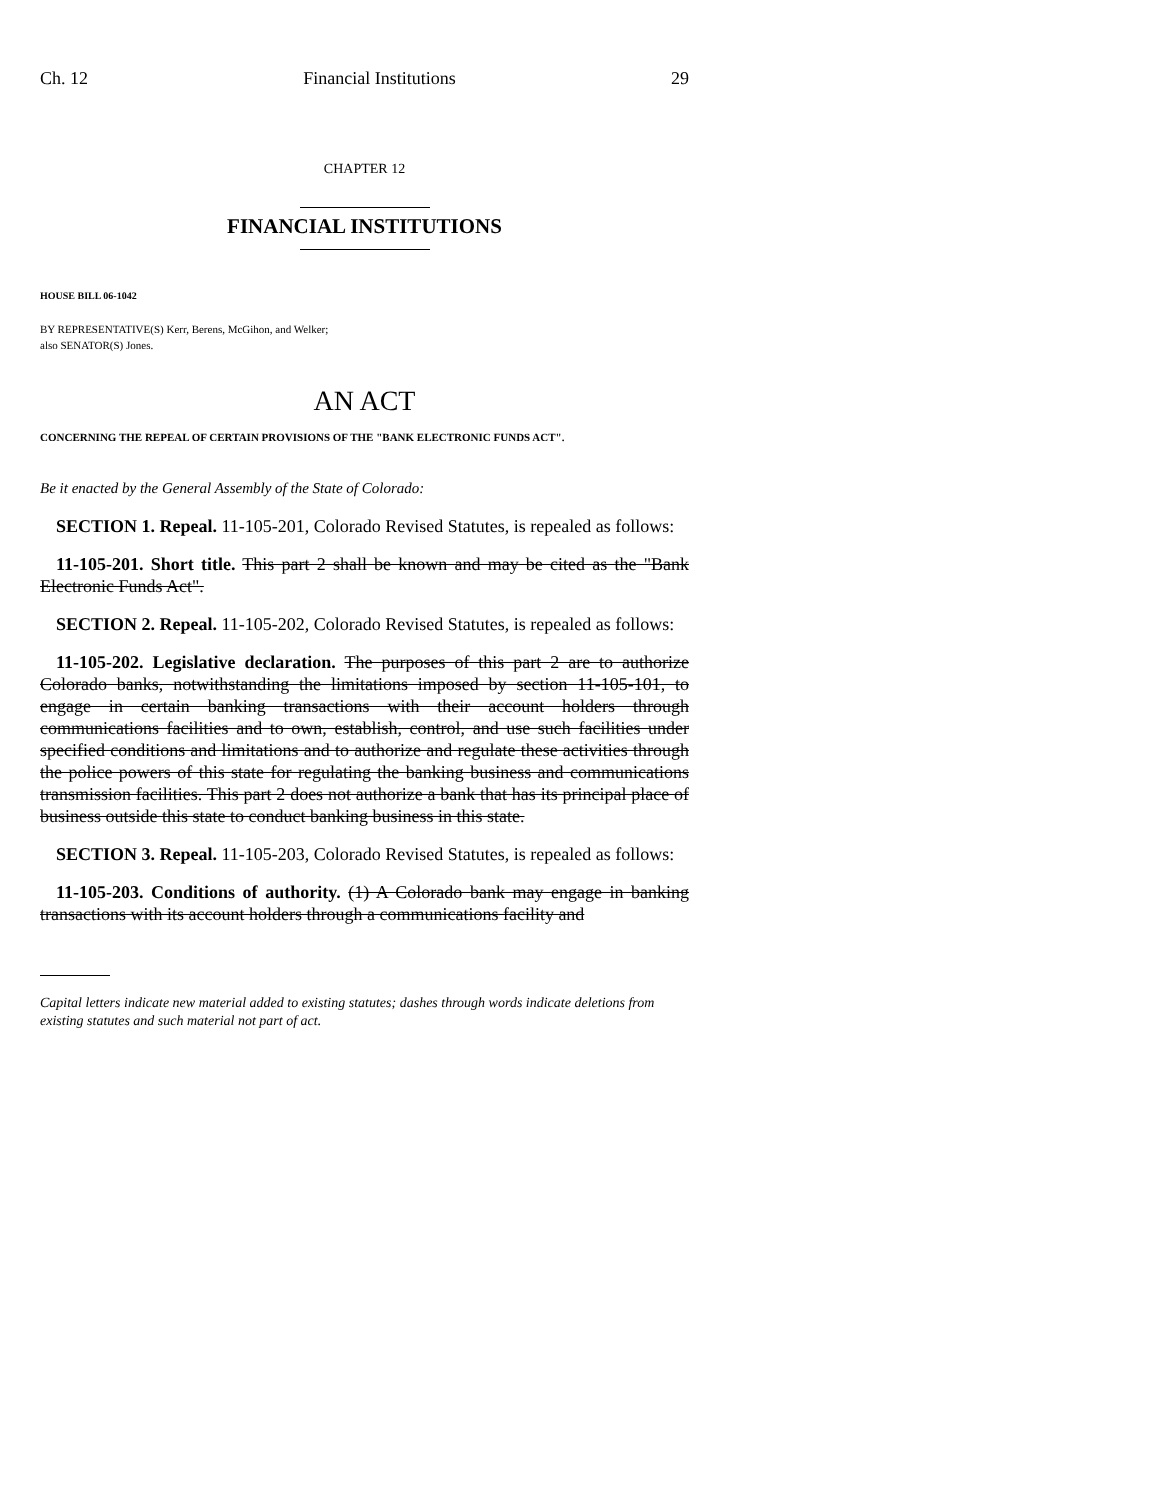Ch. 12 Financial Institutions 29
CHAPTER 12
FINANCIAL INSTITUTIONS
HOUSE BILL 06-1042
BY REPRESENTATIVE(S) Kerr, Berens, McGihon, and Welker;
also SENATOR(S) Jones.
AN ACT
CONCERNING THE REPEAL OF CERTAIN PROVISIONS OF THE "BANK ELECTRONIC FUNDS ACT".
Be it enacted by the General Assembly of the State of Colorado:
SECTION 1. Repeal. 11-105-201, Colorado Revised Statutes, is repealed as follows:
11-105-201. Short title. This part 2 shall be known and may be cited as the "Bank Electronic Funds Act".
SECTION 2. Repeal. 11-105-202, Colorado Revised Statutes, is repealed as follows:
11-105-202. Legislative declaration. The purposes of this part 2 are to authorize Colorado banks, notwithstanding the limitations imposed by section 11-105-101, to engage in certain banking transactions with their account holders through communications facilities and to own, establish, control, and use such facilities under specified conditions and limitations and to authorize and regulate these activities through the police powers of this state for regulating the banking business and communications transmission facilities. This part 2 does not authorize a bank that has its principal place of business outside this state to conduct banking business in this state.
SECTION 3. Repeal. 11-105-203, Colorado Revised Statutes, is repealed as follows:
11-105-203. Conditions of authority. (1) A Colorado bank may engage in banking transactions with its account holders through a communications facility and
Capital letters indicate new material added to existing statutes; dashes through words indicate deletions from existing statutes and such material not part of act.